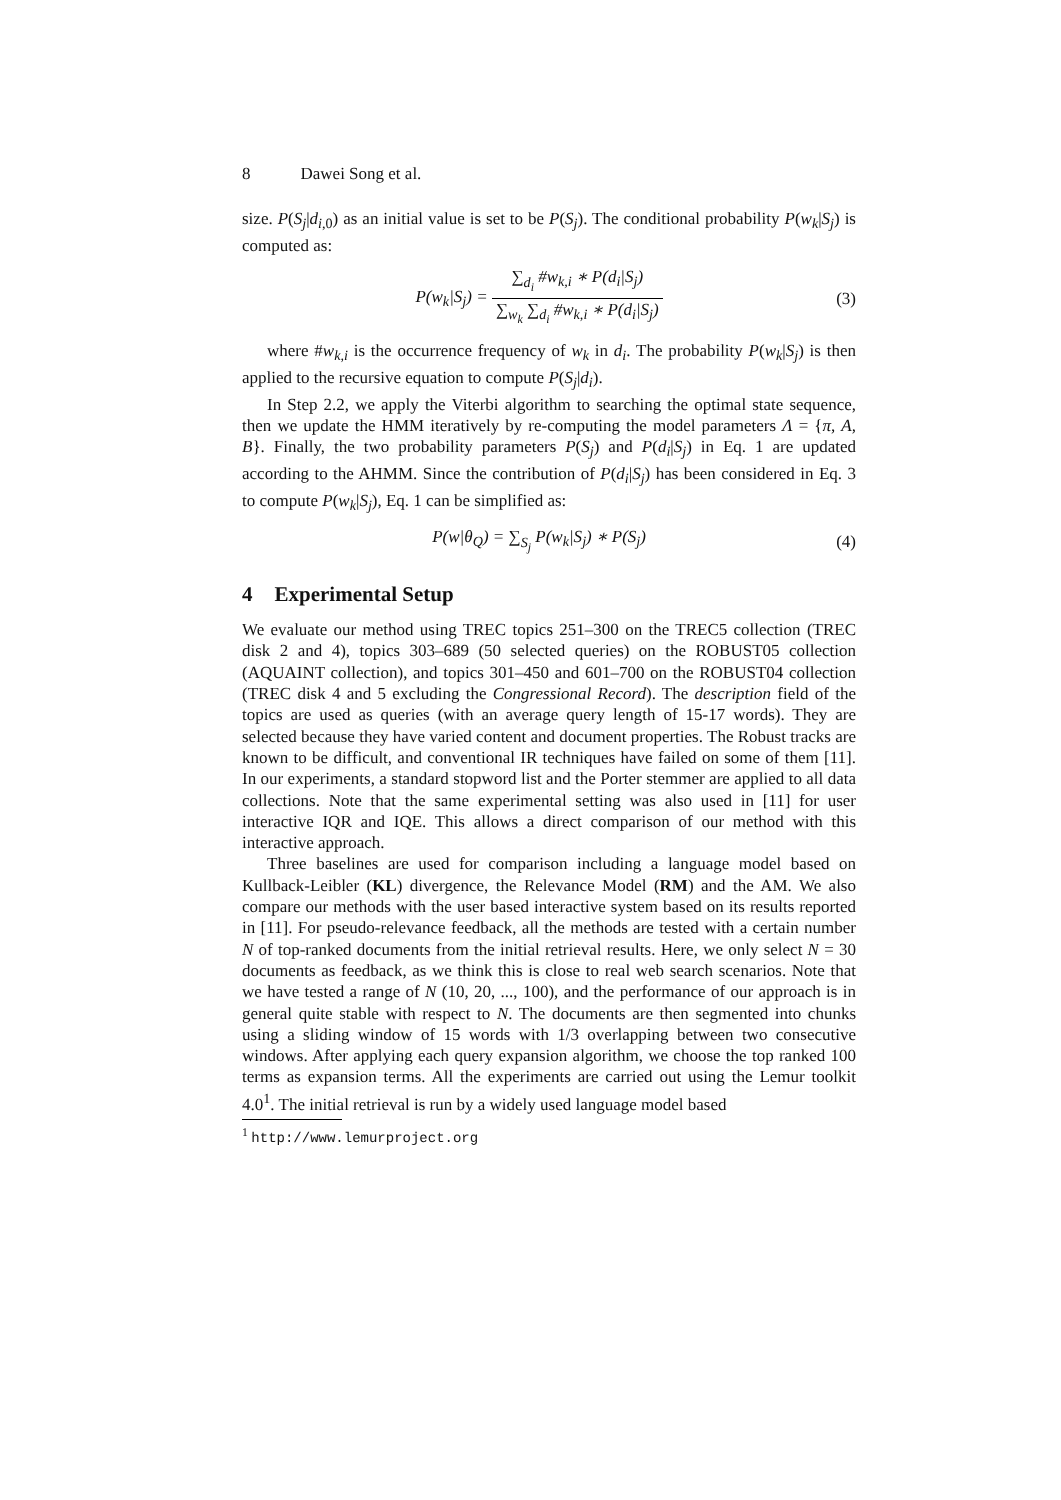8 Dawei Song et al.
size. P(S<sub>j</sub>|d<sub>i,0</sub>) as an initial value is set to be P(S<sub>j</sub>). The conditional probability P(w<sub>k</sub>|S<sub>j</sub>) is computed as:
P(w<sub>k</sub>|S<sub>j</sub>) = ∑<sub>d<sub>i</sub></sub> #w<sub>k,i</sub> ∗ P(d<sub>i</sub>|S<sub>j</sub>) ∑<sub>w<sub>k</sub></sub> ∑<sub>d<sub>i</sub></sub> #w<sub>k,i</sub> ∗ P(d<sub>i</sub>|S<sub>j</sub>)
(3)
where #w<sub>k,i</sub> is the occurrence frequency of w<sub>k</sub> in d<sub>i</sub>. The probability P(w<sub>k</sub>|S<sub>j</sub>) is then applied to the recursive equation to compute P(S<sub>j</sub>|d<sub>i</sub>).
In Step 2.2, we apply the Viterbi algorithm to searching the optimal state sequence, then we update the HMM iteratively by re-computing the model parameters Λ = {π, A, B}. Finally, the two probability parameters P(S<sub>j</sub>) and P(d<sub>i</sub>|S<sub>j</sub>) in Eq. 1 are updated according to the AHMM. Since the contribution of P(d<sub>i</sub>|S<sub>j</sub>) has been considered in Eq. 3 to compute P(w<sub>k</sub>|S<sub>j</sub>), Eq. 1 can be simplified as:
P(w|θ<sub>Q</sub>) = ∑<sub>S<sub>j</sub></sub> P(w<sub>k</sub>|S<sub>j</sub>) ∗ P(S<sub>j</sub>) (4)
4 Experimental Setup
We evaluate our method using TREC topics 251–300 on the TREC5 collection (TREC disk 2 and 4), topics 303–689 (50 selected queries) on the ROBUST05 collection (AQUAINT collection), and topics 301–450 and 601–700 on the ROBUST04 collection (TREC disk 4 and 5 excluding the Congressional Record). The description field of the topics are used as queries (with an average query length of 15-17 words). They are selected because they have varied content and document properties. The Robust tracks are known to be difficult, and conventional IR techniques have failed on some of them [11]. In our experiments, a standard stopword list and the Porter stemmer are applied to all data collections. Note that the same experimental setting was also used in [11] for user interactive IQR and IQE. This allows a direct comparison of our method with this interactive approach.
Three baselines are used for comparison including a language model based on Kullback-Leibler (KL) divergence, the Relevance Model (RM) and the AM. We also compare our methods with the user based interactive system based on its results reported in [11]. For pseudo-relevance feedback, all the methods are tested with a certain number N of top-ranked documents from the initial retrieval results. Here, we only select N = 30 documents as feedback, as we think this is close to real web search scenarios. Note that we have tested a range of N (10, 20, ..., 100), and the performance of our approach is in general quite stable with respect to N. The documents are then segmented into chunks using a sliding window of 15 words with 1/3 overlapping between two consecutive windows. After applying each query expansion algorithm, we choose the top ranked 100 terms as expansion terms. All the experiments are carried out using the Lemur toolkit 4.0<sup>1</sup>. The initial retrieval is run by a widely used language model based
<sup>1</sup> http://www.lemurproject.org